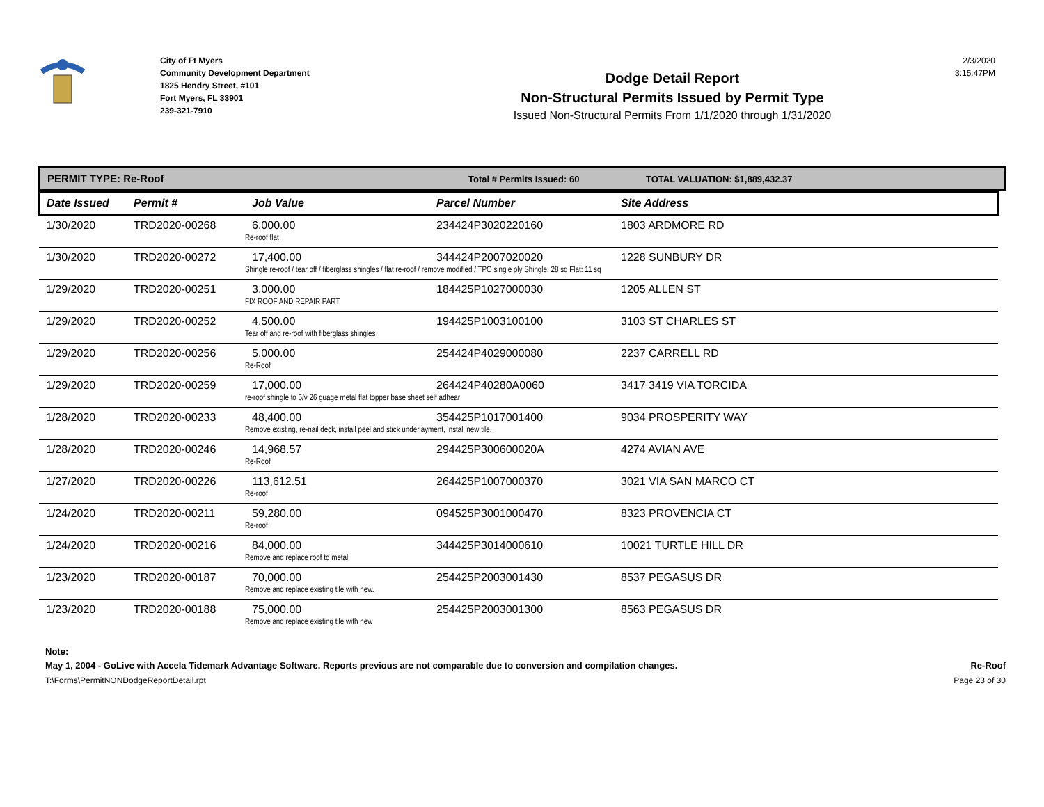City of Ft Myers
Community Development Department
1825 Hendry Street, #101
Fort Myers, FL 33901
239-321-7910
Dodge Detail Report
Non-Structural Permits Issued by Permit Type
Issued Non-Structural Permits From 1/1/2020 through 1/31/2020
2/3/2020
3:15:47PM
PERMIT TYPE: Re-Roof
Total # Permits Issued: 60 TOTAL VALUATION: $1,889,432.37
| Date Issued | Permit # | Job Value | Parcel Number | Site Address |
| --- | --- | --- | --- | --- |
| 1/30/2020 | TRD2020-00268 | 6,000.00 | 234424P3020220160 | 1803 ARDMORE RD |
| | | Re-roof flat | | |
| 1/30/2020 | TRD2020-00272 | 17,400.00 | 344424P2007020020 | 1228 SUNBURY DR |
| | | Shingle re-roof / tear off / fiberglass shingles / flat re-roof / remove modified / TPO single ply Shingle: 28 sq Flat: 11 sq | | |
| 1/29/2020 | TRD2020-00251 | 3,000.00 | 184425P1027000030 | 1205 ALLEN ST |
| | | FIX ROOF AND REPAIR PART | | |
| 1/29/2020 | TRD2020-00252 | 4,500.00 | 194425P1003100100 | 3103 ST CHARLES ST |
| | | Tear off and re-roof with fiberglass shingles | | |
| 1/29/2020 | TRD2020-00256 | 5,000.00 | 254424P4029000080 | 2237 CARRELL RD |
| | | Re-Roof | | |
| 1/29/2020 | TRD2020-00259 | 17,000.00 | 264424P40280A0060 | 3417 3419 VIA TORCIDA |
| | | re-roof shingle to 5/v 26 guage metal flat topper base sheet self adhear | | |
| 1/28/2020 | TRD2020-00233 | 48,400.00 | 354425P1017001400 | 9034 PROSPERITY WAY |
| | | Remove existing, re-nail deck, install peel and stick underlayment, install new tile. | | |
| 1/28/2020 | TRD2020-00246 | 14,968.57 | 294425P300600020A | 4274 AVIAN AVE |
| | | Re-Roof | | |
| 1/27/2020 | TRD2020-00226 | 113,612.51 | 264425P1007000370 | 3021 VIA SAN MARCO CT |
| | | Re-roof | | |
| 1/24/2020 | TRD2020-00211 | 59,280.00 | 094525P3001000470 | 8323 PROVENCIA CT |
| | | Re-roof | | |
| 1/24/2020 | TRD2020-00216 | 84,000.00 | 344425P3014000610 | 10021 TURTLE HILL DR |
| | | Remove and replace roof to metal | | |
| 1/23/2020 | TRD2020-00187 | 70,000.00 | 254425P2003001430 | 8537 PEGASUS DR |
| | | Remove and replace existing tile with new. | | |
| 1/23/2020 | TRD2020-00188 | 75,000.00 | 254425P2003001300 | 8563 PEGASUS DR |
| | | Remove and replace existing tile with new | | |
Note:
May 1, 2004 - GoLive with Accela Tidemark Advantage Software. Reports previous are not comparable due to conversion and compilation changes. Re-Roof
T:\Forms\PermitNONDodgeReportDetail.rpt Page 23 of 30